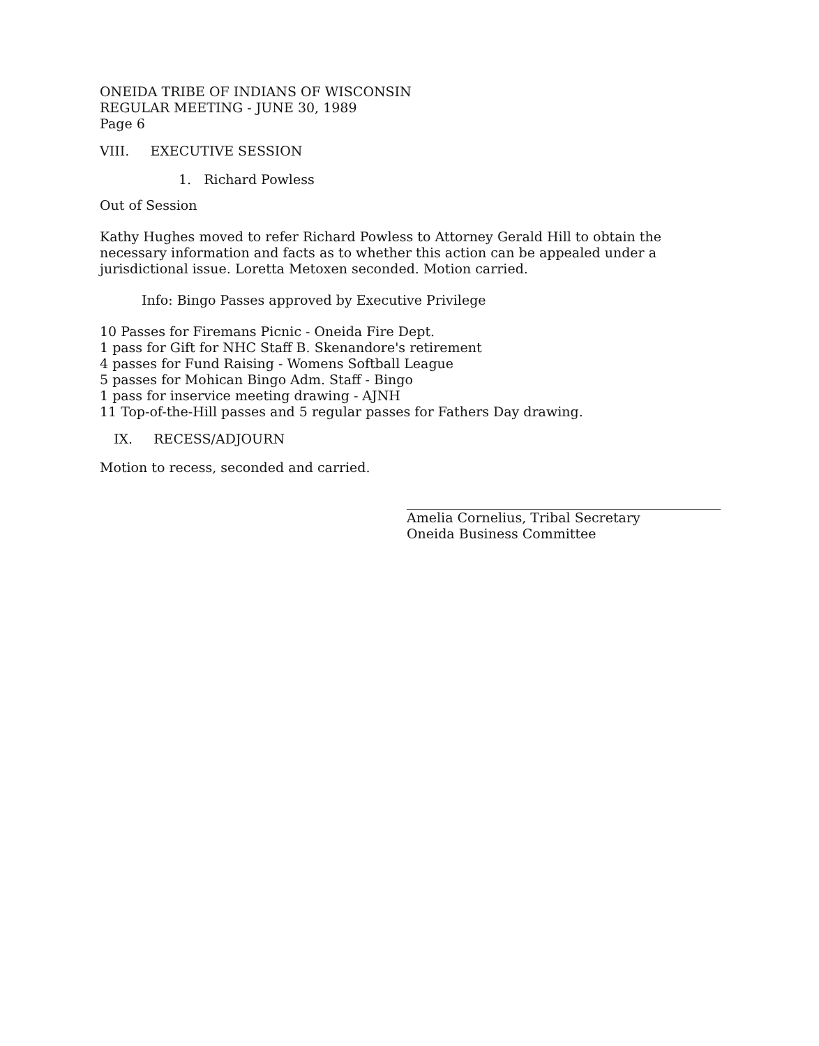ONEIDA TRIBE OF INDIANS OF WISCONSIN
REGULAR MEETING - JUNE 30, 1989
Page 6
VIII. EXECUTIVE SESSION
1. Richard Powless
Out of Session
Kathy Hughes moved to refer Richard Powless to Attorney Gerald Hill to obtain the necessary information and facts as to whether this action can be appealed under a jurisdictional issue. Loretta Metoxen seconded. Motion carried.
Info: Bingo Passes approved by Executive Privilege
10 Passes for Firemans Picnic - Oneida Fire Dept.
1 pass for Gift for NHC Staff B. Skenandore's retirement
4 passes for Fund Raising - Womens Softball League
5 passes for Mohican Bingo Adm. Staff - Bingo
1 pass for inservice meeting drawing - AJNH
11 Top-of-the-Hill passes and 5 regular passes for Fathers Day drawing.
IX. RECESS/ADJOURN
Motion to recess, seconded and carried.
Amelia Cornelius, Tribal Secretary
Oneida Business Committee